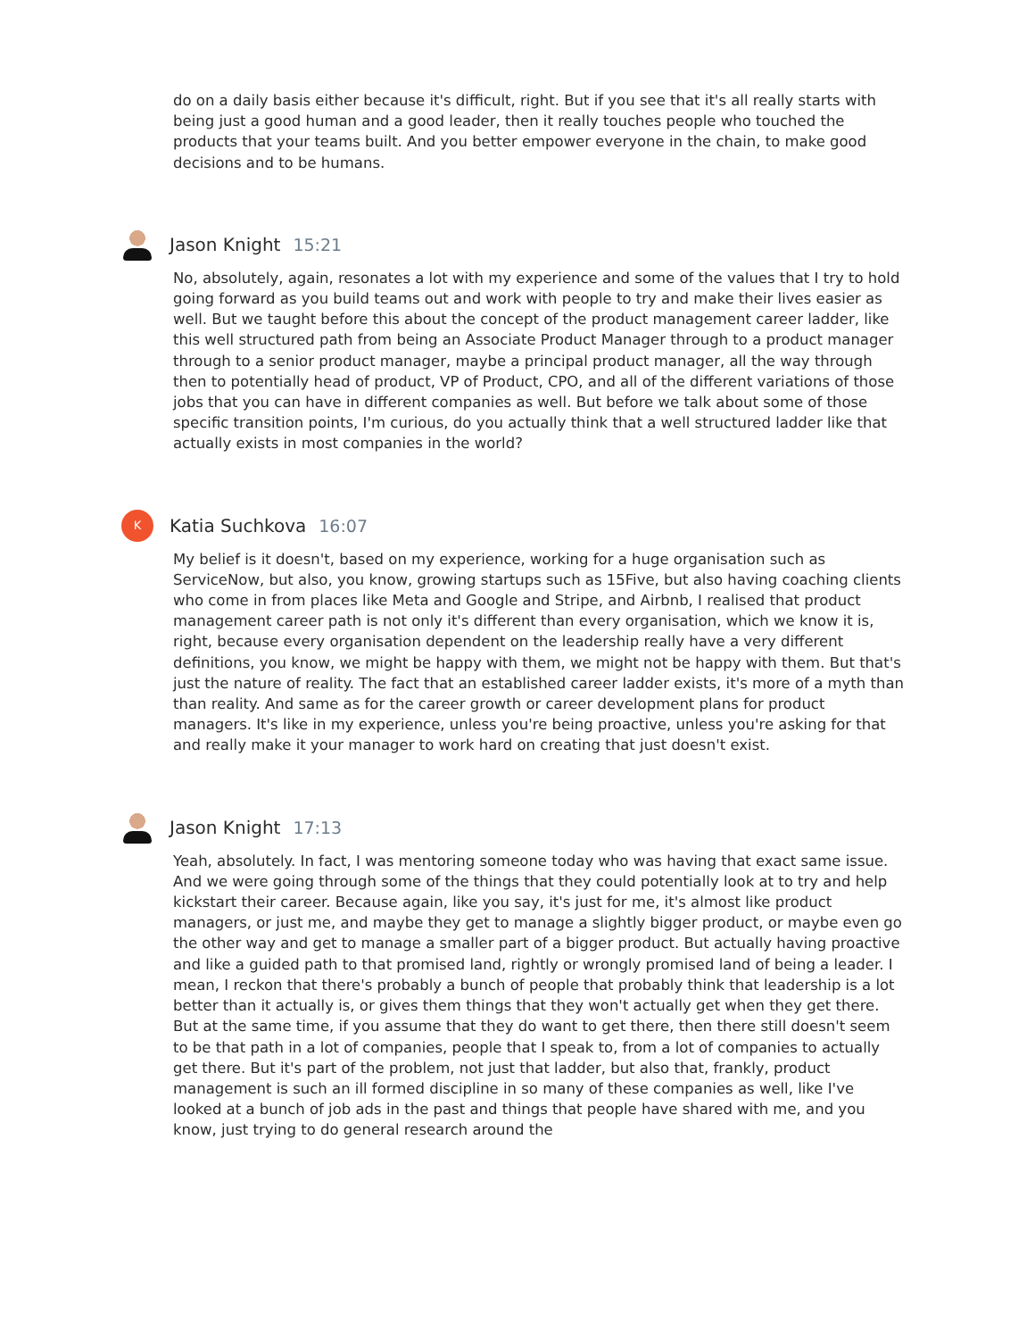do on a daily basis either because it's difficult, right. But if you see that it's all really starts with being just a good human and a good leader, then it really touches people who touched the products that your teams built. And you better empower everyone in the chain, to make good decisions and to be humans.
Jason Knight 15:21
No, absolutely, again, resonates a lot with my experience and some of the values that I try to hold going forward as you build teams out and work with people to try and make their lives easier as well. But we taught before this about the concept of the product management career ladder, like this well structured path from being an Associate Product Manager through to a product manager through to a senior product manager, maybe a principal product manager, all the way through then to potentially head of product, VP of Product, CPO, and all of the different variations of those jobs that you can have in different companies as well. But before we talk about some of those specific transition points, I'm curious, do you actually think that a well structured ladder like that actually exists in most companies in the world?
K
Katia Suchkova 16:07
My belief is it doesn't, based on my experience, working for a huge organisation such as ServiceNow, but also, you know, growing startups such as 15Five, but also having coaching clients who come in from places like Meta and Google and Stripe, and Airbnb, I realised that product management career path is not only it's different than every organisation, which we know it is, right, because every organisation dependent on the leadership really have a very different definitions, you know, we might be happy with them, we might not be happy with them. But that's just the nature of reality. The fact that an established career ladder exists, it's more of a myth than than reality. And same as for the career growth or career development plans for product managers. It's like in my experience, unless you're being proactive, unless you're asking for that and really make it your manager to work hard on creating that just doesn't exist.
Jason Knight 17:13
Yeah, absolutely. In fact, I was mentoring someone today who was having that exact same issue. And we were going through some of the things that they could potentially look at to try and help kickstart their career. Because again, like you say, it's just for me, it's almost like product managers, or just me, and maybe they get to manage a slightly bigger product, or maybe even go the other way and get to manage a smaller part of a bigger product. But actually having proactive and like a guided path to that promised land, rightly or wrongly promised land of being a leader. I mean, I reckon that there's probably a bunch of people that probably think that leadership is a lot better than it actually is, or gives them things that they won't actually get when they get there. But at the same time, if you assume that they do want to get there, then there still doesn't seem to be that path in a lot of companies, people that I speak to, from a lot of companies to actually get there. But it's part of the problem, not just that ladder, but also that, frankly, product management is such an ill formed discipline in so many of these companies as well, like I've looked at a bunch of job ads in the past and things that people have shared with me, and you know, just trying to do general research around the